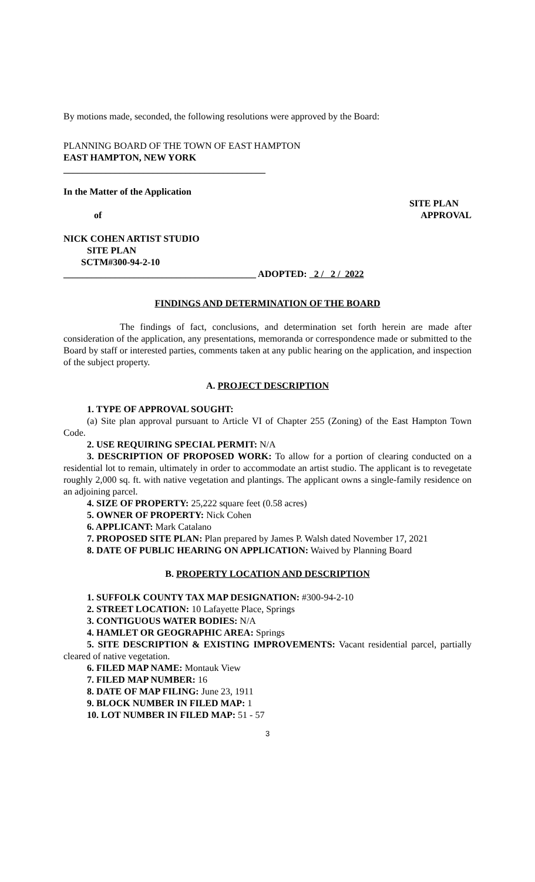By motions made, seconded, the following resolutions were approved by the Board:
PLANNING BOARD OF THE TOWN OF EAST HAMPTON
EAST HAMPTON, NEW YORK
___________________________________________
In the Matter of the Application
SITE PLAN
of APPROVAL
NICK COHEN ARTIST STUDIO
SITE PLAN
SCTM#300-94-2-10
_________________________________________ ADOPTED: 2 / 2 / 2022
FINDINGS AND DETERMINATION OF THE BOARD
The findings of fact, conclusions, and determination set forth herein are made after consideration of the application, any presentations, memoranda or correspondence made or submitted to the Board by staff or interested parties, comments taken at any public hearing on the application, and inspection of the subject property.
A. PROJECT DESCRIPTION
1. TYPE OF APPROVAL SOUGHT:
(a) Site plan approval pursuant to Article VI of Chapter 255 (Zoning) of the East Hampton Town Code.
2. USE REQUIRING SPECIAL PERMIT: N/A
3. DESCRIPTION OF PROPOSED WORK: To allow for a portion of clearing conducted on a residential lot to remain, ultimately in order to accommodate an artist studio. The applicant is to revegetate roughly 2,000 sq. ft. with native vegetation and plantings. The applicant owns a single-family residence on an adjoining parcel.
4. SIZE OF PROPERTY: 25,222 square feet (0.58 acres)
5. OWNER OF PROPERTY: Nick Cohen
6. APPLICANT: Mark Catalano
7. PROPOSED SITE PLAN: Plan prepared by James P. Walsh dated November 17, 2021
8. DATE OF PUBLIC HEARING ON APPLICATION: Waived by Planning Board
B. PROPERTY LOCATION AND DESCRIPTION
1. SUFFOLK COUNTY TAX MAP DESIGNATION: #300-94-2-10
2. STREET LOCATION: 10 Lafayette Place, Springs
3. CONTIGUOUS WATER BODIES: N/A
4. HAMLET OR GEOGRAPHIC AREA: Springs
5. SITE DESCRIPTION & EXISTING IMPROVEMENTS: Vacant residential parcel, partially cleared of native vegetation.
6. FILED MAP NAME: Montauk View
7. FILED MAP NUMBER: 16
8. DATE OF MAP FILING: June 23, 1911
9. BLOCK NUMBER IN FILED MAP: 1
10. LOT NUMBER IN FILED MAP: 51 - 57
3